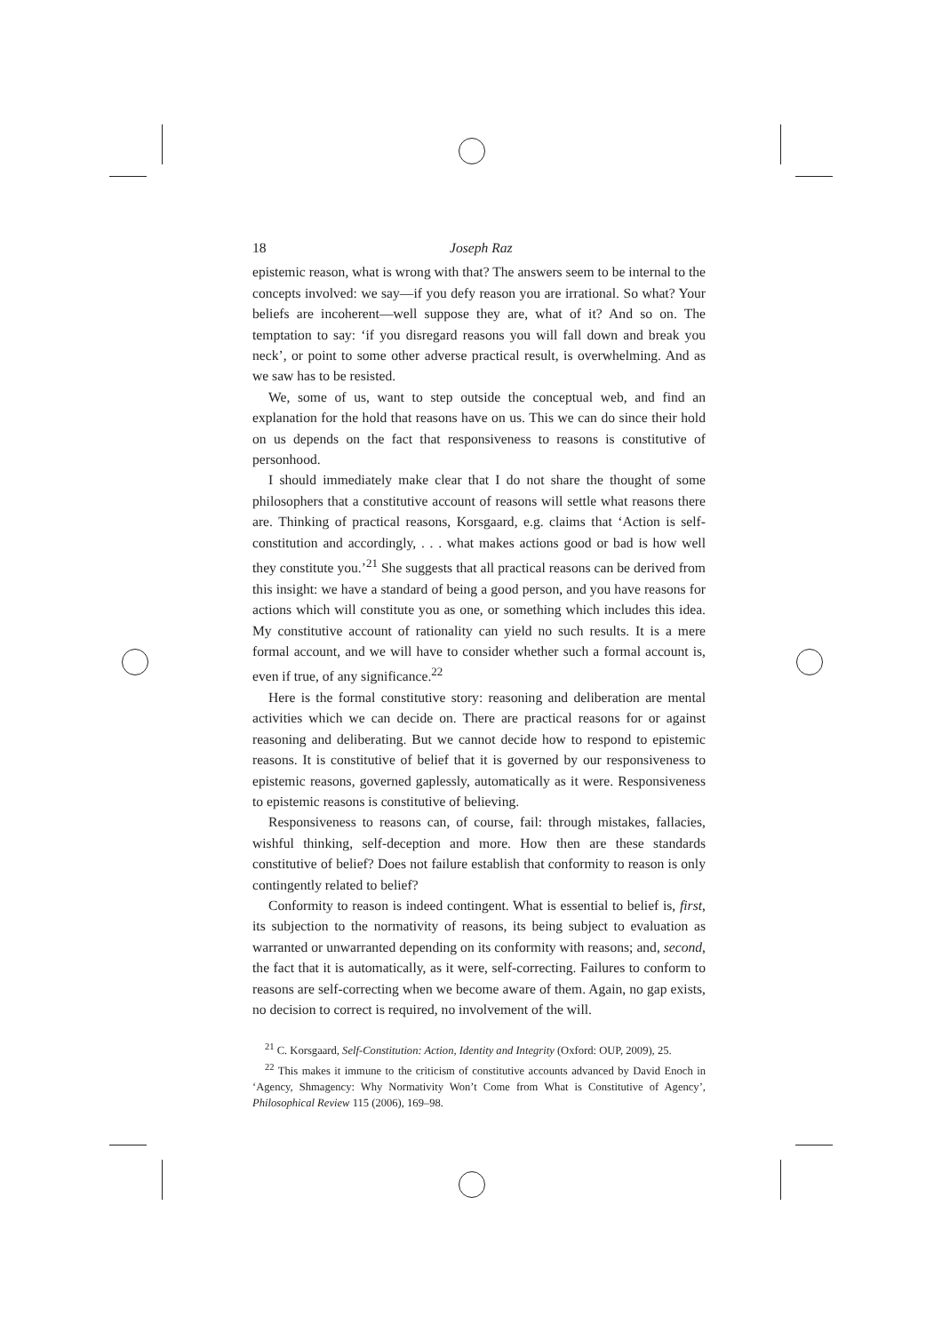18 Joseph Raz
epistemic reason, what is wrong with that? The answers seem to be internal to the concepts involved: we say—if you defy reason you are irrational. So what? Your beliefs are incoherent—well suppose they are, what of it? And so on. The temptation to say: ‘if you disregard reasons you will fall down and break you neck’, or point to some other adverse practical result, is overwhelming. And as we saw has to be resisted.
We, some of us, want to step outside the conceptual web, and find an explanation for the hold that reasons have on us. This we can do since their hold on us depends on the fact that responsiveness to reasons is constitutive of personhood.
I should immediately make clear that I do not share the thought of some philosophers that a constitutive account of reasons will settle what reasons there are. Thinking of practical reasons, Korsgaard, e.g. claims that ‘Action is self-constitution and accordingly, . . . what makes actions good or bad is how well they constitute you.’<sup>21</sup> She suggests that all practical reasons can be derived from this insight: we have a standard of being a good person, and you have reasons for actions which will constitute you as one, or something which includes this idea. My constitutive account of rationality can yield no such results. It is a mere formal account, and we will have to consider whether such a formal account is, even if true, of any significance.<sup>22</sup>
Here is the formal constitutive story: reasoning and deliberation are mental activities which we can decide on. There are practical reasons for or against reasoning and deliberating. But we cannot decide how to respond to epistemic reasons. It is constitutive of belief that it is governed by our responsiveness to epistemic reasons, governed gaplessly, automatically as it were. Responsiveness to epistemic reasons is constitutive of believing.
Responsiveness to reasons can, of course, fail: through mistakes, fallacies, wishful thinking, self-deception and more. How then are these standards constitutive of belief? Does not failure establish that conformity to reason is only contingently related to belief?
Conformity to reason is indeed contingent. What is essential to belief is, first, its subjection to the normativity of reasons, its being subject to evaluation as warranted or unwarranted depending on its conformity with reasons; and, second, the fact that it is automatically, as it were, self-correcting. Failures to conform to reasons are self-correcting when we become aware of them. Again, no gap exists, no decision to correct is required, no involvement of the will.
<sup>21</sup> C. Korsgaard, Self-Constitution: Action, Identity and Integrity (Oxford: OUP, 2009), 25.
<sup>22</sup> This makes it immune to the criticism of constitutive accounts advanced by David Enoch in ‘Agency, Shmagency: Why Normativity Won’t Come from What is Constitutive of Agency’, Philosophical Review 115 (2006), 169–98.